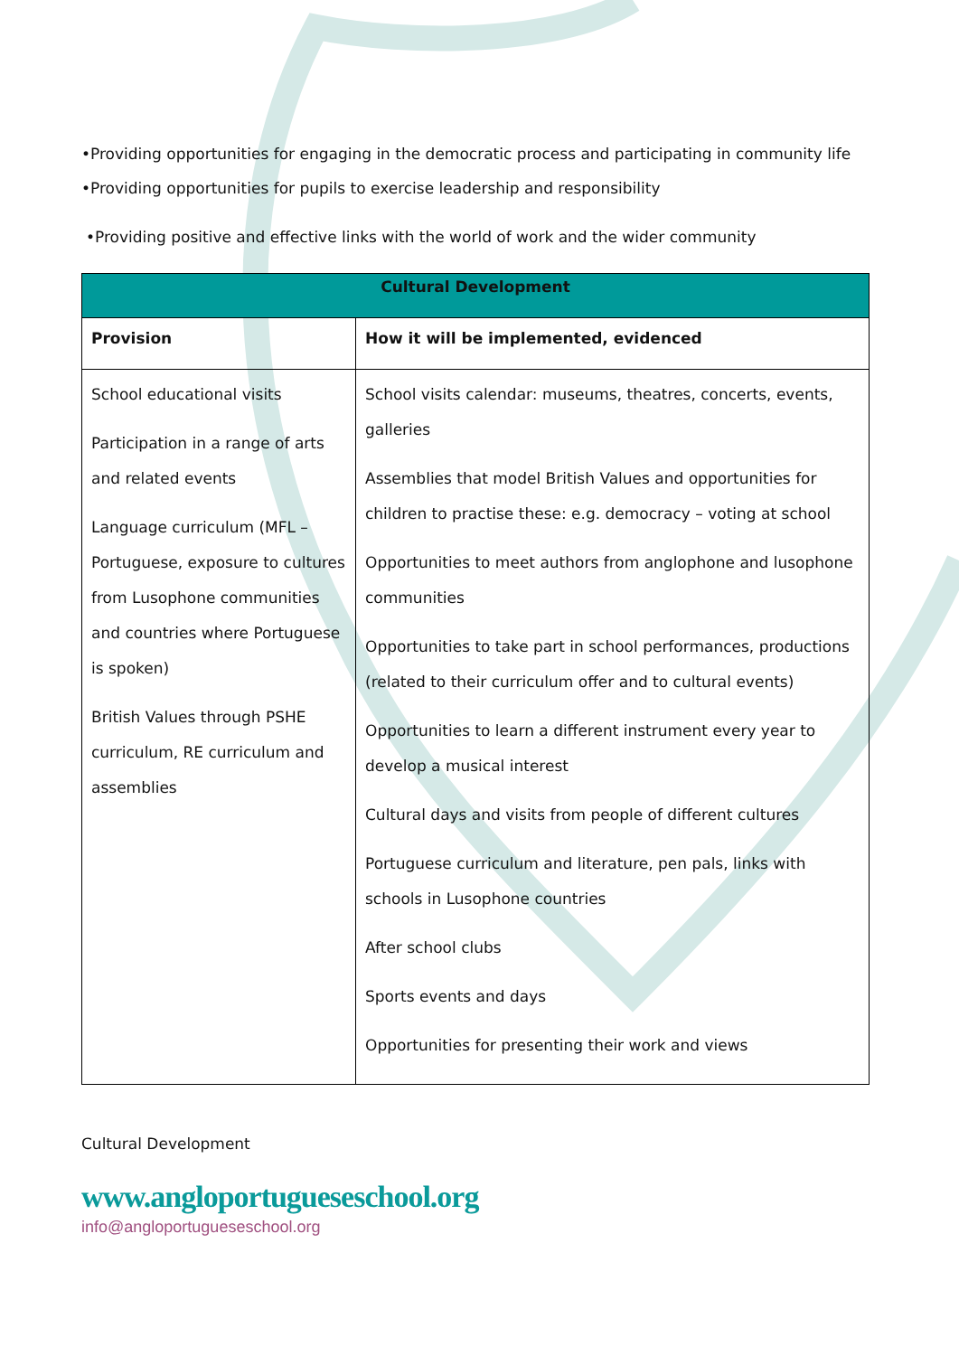•Providing opportunities for engaging in the democratic process and participating in community life
•Providing opportunities for pupils to exercise leadership and responsibility
•Providing positive and effective links with the world of work and the wider community
| Cultural Development | |
| --- | --- |
| Provision | How it will be implemented, evidenced |
| School educational visits Participation in a range of arts and related events Language curriculum (MFL – Portuguese, exposure to cultures from Lusophone communities and countries where Portuguese is spoken) British Values through PSHE curriculum, RE curriculum and assemblies | School visits calendar: museums, theatres, concerts, events, galleries Assemblies that model British Values and opportunities for children to practise these: e.g. democracy – voting at school Opportunities to meet authors from anglophone and lusophone communities Opportunities to take part in school performances, productions (related to their curriculum offer and to cultural events) Opportunities to learn a different instrument every year to develop a musical interest Cultural days and visits from people of different cultures Portuguese curriculum and literature, pen pals, links with schools in Lusophone countries After school clubs Sports events and days Opportunities for presenting their work and views |
Cultural Development
www.angloportugueseschool.org
info@angloportugueseschool.org